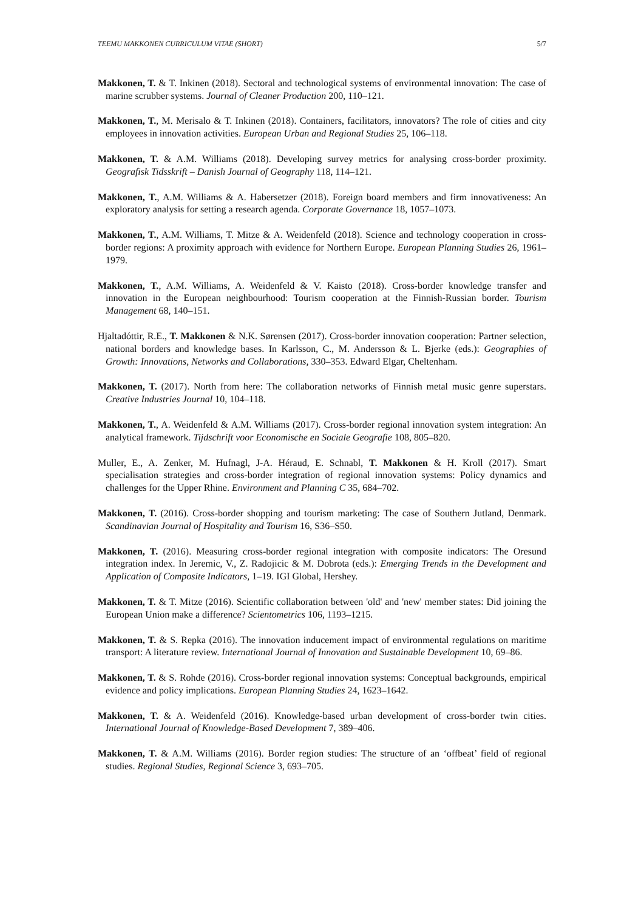TEEMU MAKKONEN CURRICULUM VITAE (SHORT) 5/7
Makkonen, T. & T. Inkinen (2018). Sectoral and technological systems of environmental innovation: The case of marine scrubber systems. Journal of Cleaner Production 200, 110–121.
Makkonen, T., M. Merisalo & T. Inkinen (2018). Containers, facilitators, innovators? The role of cities and city employees in innovation activities. European Urban and Regional Studies 25, 106–118.
Makkonen, T. & A.M. Williams (2018). Developing survey metrics for analysing cross-border proximity. Geografisk Tidsskrift – Danish Journal of Geography 118, 114–121.
Makkonen, T., A.M. Williams & A. Habersetzer (2018). Foreign board members and firm innovativeness: An exploratory analysis for setting a research agenda. Corporate Governance 18, 1057–1073.
Makkonen, T., A.M. Williams, T. Mitze & A. Weidenfeld (2018). Science and technology cooperation in cross-border regions: A proximity approach with evidence for Northern Europe. European Planning Studies 26, 1961–1979.
Makkonen, T., A.M. Williams, A. Weidenfeld & V. Kaisto (2018). Cross-border knowledge transfer and innovation in the European neighbourhood: Tourism cooperation at the Finnish-Russian border. Tourism Management 68, 140–151.
Hjaltadóttir, R.E., T. Makkonen & N.K. Sørensen (2017). Cross-border innovation cooperation: Partner selection, national borders and knowledge bases. In Karlsson, C., M. Andersson & L. Bjerke (eds.): Geographies of Growth: Innovations, Networks and Collaborations, 330–353. Edward Elgar, Cheltenham.
Makkonen, T. (2017). North from here: The collaboration networks of Finnish metal music genre superstars. Creative Industries Journal 10, 104–118.
Makkonen, T., A. Weidenfeld & A.M. Williams (2017). Cross-border regional innovation system integration: An analytical framework. Tijdschrift voor Economische en Sociale Geografie 108, 805–820.
Muller, E., A. Zenker, M. Hufnagl, J-A. Héraud, E. Schnabl, T. Makkonen & H. Kroll (2017). Smart specialisation strategies and cross-border integration of regional innovation systems: Policy dynamics and challenges for the Upper Rhine. Environment and Planning C 35, 684–702.
Makkonen, T. (2016). Cross-border shopping and tourism marketing: The case of Southern Jutland, Denmark. Scandinavian Journal of Hospitality and Tourism 16, S36–S50.
Makkonen, T. (2016). Measuring cross-border regional integration with composite indicators: The Oresund integration index. In Jeremic, V., Z. Radojicic & M. Dobrota (eds.): Emerging Trends in the Development and Application of Composite Indicators, 1–19. IGI Global, Hershey.
Makkonen, T. & T. Mitze (2016). Scientific collaboration between 'old' and 'new' member states: Did joining the European Union make a difference? Scientometrics 106, 1193–1215.
Makkonen, T. & S. Repka (2016). The innovation inducement impact of environmental regulations on maritime transport: A literature review. International Journal of Innovation and Sustainable Development 10, 69–86.
Makkonen, T. & S. Rohde (2016). Cross-border regional innovation systems: Conceptual backgrounds, empirical evidence and policy implications. European Planning Studies 24, 1623–1642.
Makkonen, T. & A. Weidenfeld (2016). Knowledge-based urban development of cross-border twin cities. International Journal of Knowledge-Based Development 7, 389–406.
Makkonen, T. & A.M. Williams (2016). Border region studies: The structure of an ‘offbeat’ field of regional studies. Regional Studies, Regional Science 3, 693–705.